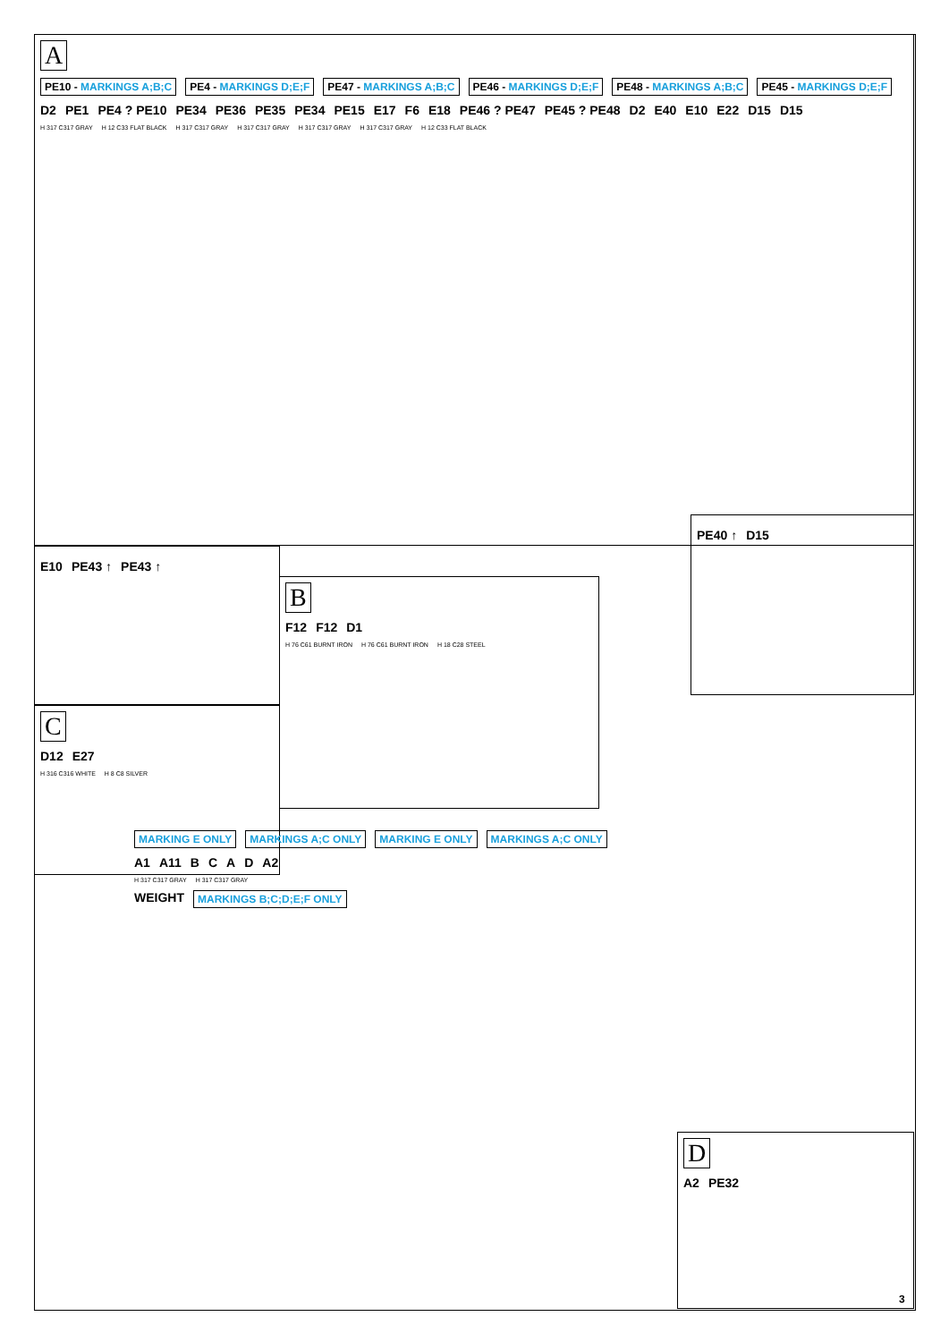A
PE10 - MARKINGS A;B;C PE4 - MARKINGS D;E;F PE47 - MARKINGS A;B;C PE46 - MARKINGS D;E;F PE48 - MARKINGS A;B;C PE45 - MARKINGS D;E;F
D2 PE1 PE4 ? PE10 PE34 PE36 PE35 PE34 PE15 E17 F6 E18 PE46 ? PE47 PE45 ? PE48 D2 E40 E10 E22 D15 D15
H 317 C317 GRAY H 12 C33 FLAT BLACK H 317 C317 GRAY H 317 C317 GRAY H 317 C317 GRAY H 317 C317 GRAY H 12 C33 FLAT BLACK
E10 PE43 ↑ PE43 ↑
B
F12 F12 D1
H 76 C61 BURNT IRON H 76 C61 BURNT IRON H 18 C28 STEEL
PE40 ↑ D15
C
D12 E27
H 316 C316 WHITE H 8 C8 SILVER
MARKING E ONLY MARKINGS A;C ONLY MARKING E ONLY MARKINGS A;C ONLY
A1 A11 BCAD A2
H 317 C317 GRAY H 317 C317 GRAY
WEIGHT MARKINGS B;C;D;E;F ONLY
D
A2 PE32
3